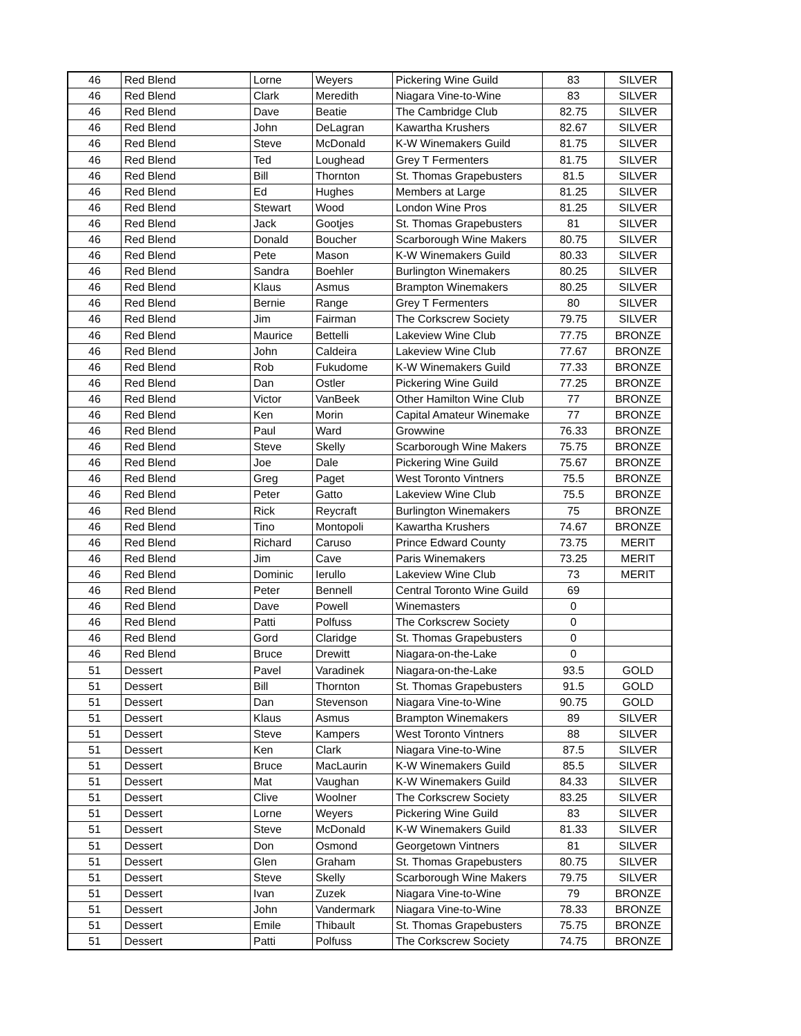| 46 | Red Blend | Lorne | Weyers | Pickering Wine Guild | 83 | SILVER |
| 46 | Red Blend | Clark | Meredith | Niagara Vine-to-Wine | 83 | SILVER |
| 46 | Red Blend | Dave | Beatie | The Cambridge Club | 82.75 | SILVER |
| 46 | Red Blend | John | DeLagran | Kawartha Krushers | 82.67 | SILVER |
| 46 | Red Blend | Steve | McDonald | K-W Winemakers Guild | 81.75 | SILVER |
| 46 | Red Blend | Ted | Loughead | Grey T Fermenters | 81.75 | SILVER |
| 46 | Red Blend | Bill | Thornton | St. Thomas Grapebusters | 81.5 | SILVER |
| 46 | Red Blend | Ed | Hughes | Members at Large | 81.25 | SILVER |
| 46 | Red Blend | Stewart | Wood | London Wine Pros | 81.25 | SILVER |
| 46 | Red Blend | Jack | Gootjes | St. Thomas Grapebusters | 81 | SILVER |
| 46 | Red Blend | Donald | Boucher | Scarborough Wine Makers | 80.75 | SILVER |
| 46 | Red Blend | Pete | Mason | K-W Winemakers Guild | 80.33 | SILVER |
| 46 | Red Blend | Sandra | Boehler | Burlington Winemakers | 80.25 | SILVER |
| 46 | Red Blend | Klaus | Asmus | Brampton Winemakers | 80.25 | SILVER |
| 46 | Red Blend | Bernie | Range | Grey T Fermenters | 80 | SILVER |
| 46 | Red Blend | Jim | Fairman | The Corkscrew Society | 79.75 | SILVER |
| 46 | Red Blend | Maurice | Bettelli | Lakeview Wine Club | 77.75 | BRONZE |
| 46 | Red Blend | John | Caldeira | Lakeview Wine Club | 77.67 | BRONZE |
| 46 | Red Blend | Rob | Fukudome | K-W Winemakers Guild | 77.33 | BRONZE |
| 46 | Red Blend | Dan | Ostler | Pickering Wine Guild | 77.25 | BRONZE |
| 46 | Red Blend | Victor | VanBeek | Other Hamilton Wine Club | 77 | BRONZE |
| 46 | Red Blend | Ken | Morin | Capital Amateur Winemake | 77 | BRONZE |
| 46 | Red Blend | Paul | Ward | Growwine | 76.33 | BRONZE |
| 46 | Red Blend | Steve | Skelly | Scarborough Wine Makers | 75.75 | BRONZE |
| 46 | Red Blend | Joe | Dale | Pickering Wine Guild | 75.67 | BRONZE |
| 46 | Red Blend | Greg | Paget | West Toronto Vintners | 75.5 | BRONZE |
| 46 | Red Blend | Peter | Gatto | Lakeview Wine Club | 75.5 | BRONZE |
| 46 | Red Blend | Rick | Reycraft | Burlington Winemakers | 75 | BRONZE |
| 46 | Red Blend | Tino | Montopoli | Kawartha Krushers | 74.67 | BRONZE |
| 46 | Red Blend | Richard | Caruso | Prince Edward County | 73.75 | MERIT |
| 46 | Red Blend | Jim | Cave | Paris Winemakers | 73.25 | MERIT |
| 46 | Red Blend | Dominic | Ierullo | Lakeview Wine Club | 73 | MERIT |
| 46 | Red Blend | Peter | Bennell | Central Toronto Wine Guild | 69 | |
| 46 | Red Blend | Dave | Powell | Winemasters | 0 | |
| 46 | Red Blend | Patti | Polfuss | The Corkscrew Society | 0 | |
| 46 | Red Blend | Gord | Claridge | St. Thomas Grapebusters | 0 | |
| 46 | Red Blend | Bruce | Drewitt | Niagara-on-the-Lake | 0 | |
| 51 | Dessert | Pavel | Varadinek | Niagara-on-the-Lake | 93.5 | GOLD |
| 51 | Dessert | Bill | Thornton | St. Thomas Grapebusters | 91.5 | GOLD |
| 51 | Dessert | Dan | Stevenson | Niagara Vine-to-Wine | 90.75 | GOLD |
| 51 | Dessert | Klaus | Asmus | Brampton Winemakers | 89 | SILVER |
| 51 | Dessert | Steve | Kampers | West Toronto Vintners | 88 | SILVER |
| 51 | Dessert | Ken | Clark | Niagara Vine-to-Wine | 87.5 | SILVER |
| 51 | Dessert | Bruce | MacLaurin | K-W Winemakers Guild | 85.5 | SILVER |
| 51 | Dessert | Mat | Vaughan | K-W Winemakers Guild | 84.33 | SILVER |
| 51 | Dessert | Clive | Woolner | The Corkscrew Society | 83.25 | SILVER |
| 51 | Dessert | Lorne | Weyers | Pickering Wine Guild | 83 | SILVER |
| 51 | Dessert | Steve | McDonald | K-W Winemakers Guild | 81.33 | SILVER |
| 51 | Dessert | Don | Osmond | Georgetown Vintners | 81 | SILVER |
| 51 | Dessert | Glen | Graham | St. Thomas Grapebusters | 80.75 | SILVER |
| 51 | Dessert | Steve | Skelly | Scarborough Wine Makers | 79.75 | SILVER |
| 51 | Dessert | Ivan | Zuzek | Niagara Vine-to-Wine | 79 | BRONZE |
| 51 | Dessert | John | Vandermark | Niagara Vine-to-Wine | 78.33 | BRONZE |
| 51 | Dessert | Emile | Thibault | St. Thomas Grapebusters | 75.75 | BRONZE |
| 51 | Dessert | Patti | Polfuss | The Corkscrew Society | 74.75 | BRONZE |